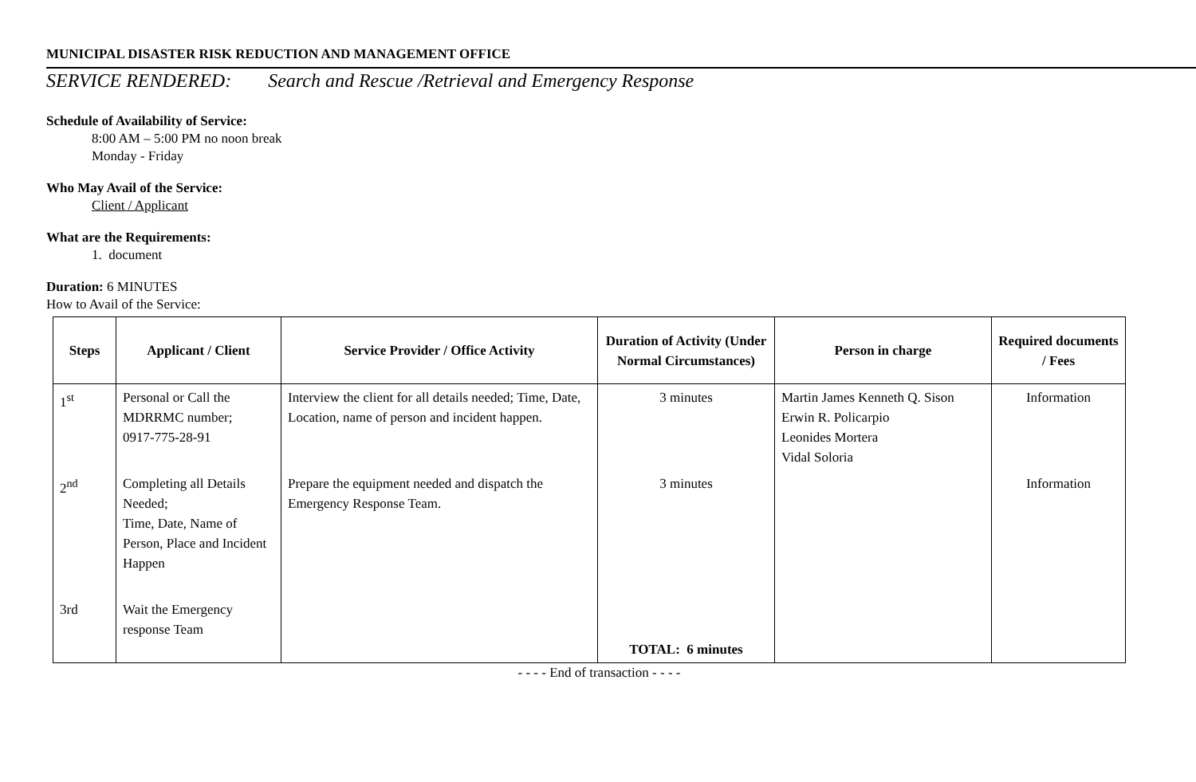MUNICIPAL DISASTER RISK REDUCTION AND MANAGEMENT OFFICE
SERVICE RENDERED: Search and Rescue /Retrieval and Emergency Response
Schedule of Availability of Service:
8:00 AM – 5:00 PM no noon break
Monday - Friday
Who May Avail of the Service:
Client / Applicant
What are the Requirements:
1. document
Duration: 6 MINUTES
How to Avail of the Service:
| Steps | Applicant / Client | Service Provider / Office Activity | Duration of Activity (Under Normal Circumstances) | Person in charge | Required documents / Fees |
| --- | --- | --- | --- | --- | --- |
| 1<sup>st</sup> | Personal or Call the MDRRMC number; 0917-775-28-91 | Interview the client for all details needed; Time, Date, Location, name of person and incident happen. | 3 minutes | Martin James Kenneth Q. Sison Erwin R. Policarpio Leonides Mortera Vidal Soloria | Information |
| 2<sup>nd</sup> | Completing all Details Needed; Time, Date, Name of Person, Place and Incident Happen | Prepare the equipment needed and dispatch the Emergency Response Team. | 3 minutes | | Information |
| 3rd | Wait the Emergency response Team | | TOTAL: 6 minutes | | |
- - - - End of transaction - - - -